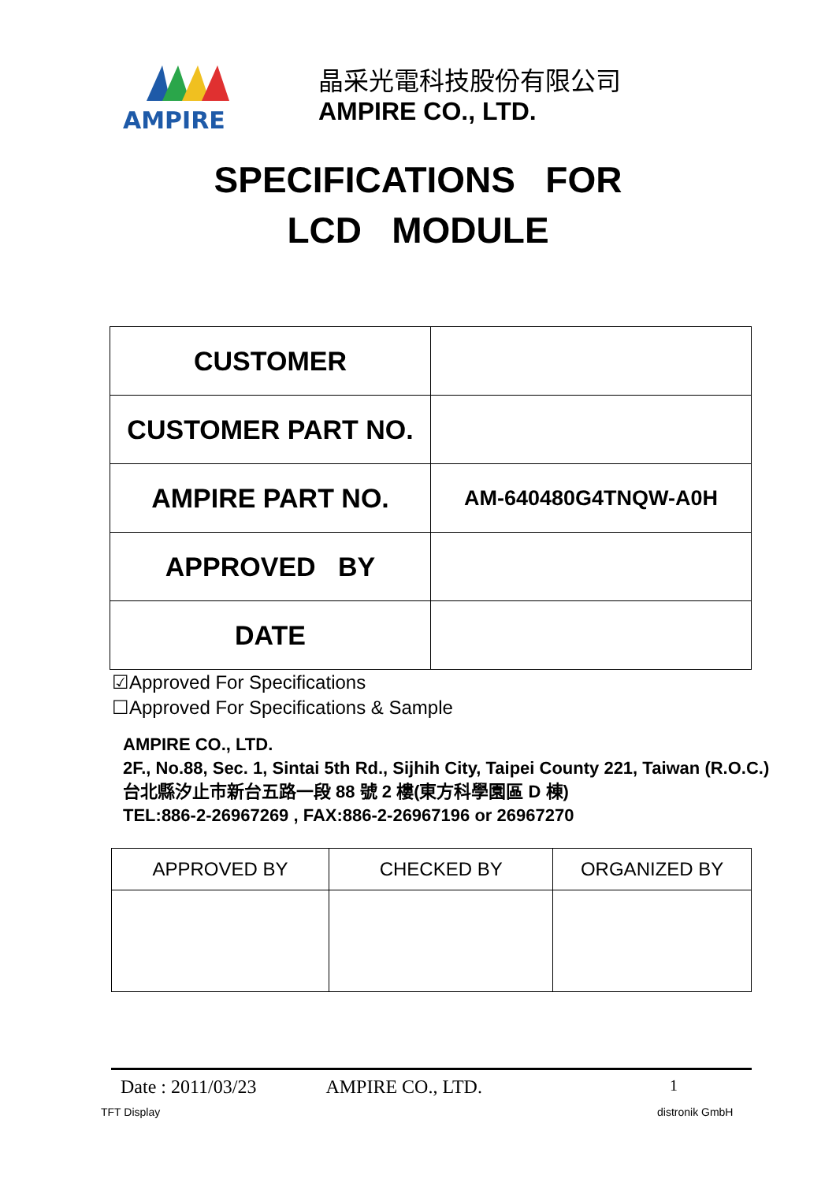AMPIRE
晶采光電科技股份有限公司
AMPIRE CO., LTD.
SPECIFICATIONS FOR
LCD MODULE
| CUSTOMER | |
| CUSTOMER PART NO. | |
| AMPIRE PART NO. | AM-640480G4TNQW-A0H |
| APPROVED BY | |
| DATE | |
☑Approved For Specifications
☐Approved For Specifications & Sample
AMPIRE CO., LTD.
2F., No.88, Sec. 1, Sintai 5th Rd., Sijhih City, Taipei County 221, Taiwan (R.O.C.)台北縣汐止市新台五路一段 88 號 2 樓(東方科學園區 D 棟)
TEL:886-2-26967269 , FAX:886-2-26967196 or 26967270
| APPROVED BY | CHECKED BY | ORGANIZED BY |
Date : 2011/03/23 AMPIRE CO., LTD. 1
TFT Display distronik GmbH